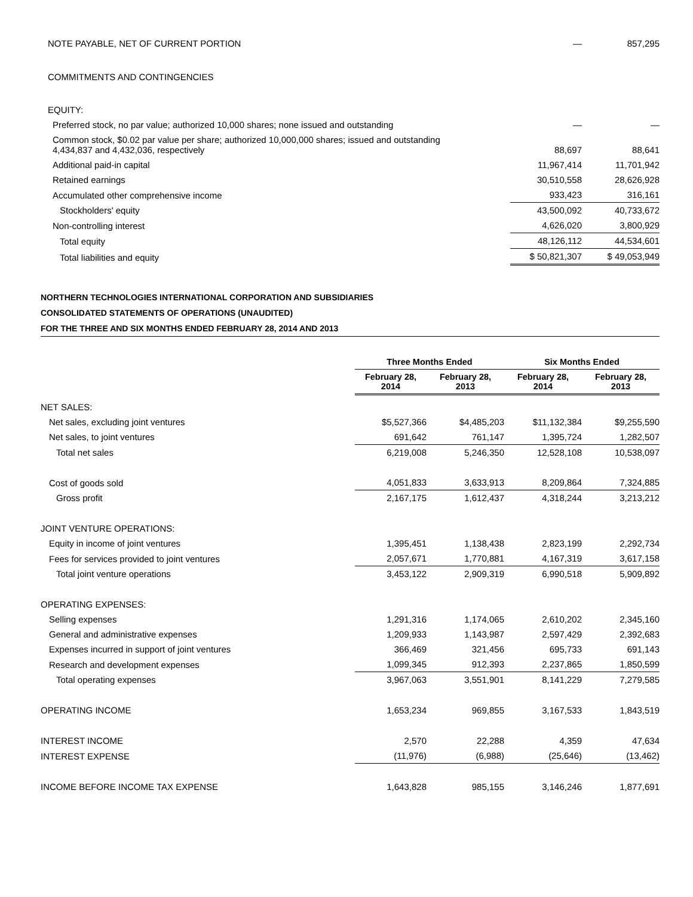| NOTE PAYABLE, NET OF CURRENT PORTION | — | 857,295 |
| COMMITMENTS AND CONTINGENCIES | | |
| EQUITY: | | |
| Preferred stock, no par value; authorized 10,000 shares; none issued and outstanding | — | — |
| Common stock, $0.02 par value per share; authorized 10,000,000 shares; issued and outstanding 4,434,837 and 4,432,036, respectively | 88,697 | 88,641 |
| Additional paid-in capital | 11,967,414 | 11,701,942 |
| Retained earnings | 30,510,558 | 28,626,928 |
| Accumulated other comprehensive income | 933,423 | 316,161 |
| Stockholders' equity | 43,500,092 | 40,733,672 |
| Non-controlling interest | 4,626,020 | 3,800,929 |
| Total equity | 48,126,112 | 44,534,601 |
| Total liabilities and equity | $ 50,821,307 | $ 49,053,949 |
NORTHERN TECHNOLOGIES INTERNATIONAL CORPORATION AND SUBSIDIARIES
CONSOLIDATED STATEMENTS OF OPERATIONS (UNAUDITED)
FOR THE THREE AND SIX MONTHS ENDED FEBRUARY 28, 2014 AND 2013
| | Three Months Ended | | Six Months Ended | |
| | February 28, 2014 | February 28, 2013 | February 28, 2014 | February 28, 2013 |
| NET SALES: | | | | |
| Net sales, excluding joint ventures | $5,527,366 | $4,485,203 | $11,132,384 | $9,255,590 |
| Net sales, to joint ventures | 691,642 | 761,147 | 1,395,724 | 1,282,507 |
| Total net sales | 6,219,008 | 5,246,350 | 12,528,108 | 10,538,097 |
| Cost of goods sold | 4,051,833 | 3,633,913 | 8,209,864 | 7,324,885 |
| Gross profit | 2,167,175 | 1,612,437 | 4,318,244 | 3,213,212 |
| JOINT VENTURE OPERATIONS: | | | | |
| Equity in income of joint ventures | 1,395,451 | 1,138,438 | 2,823,199 | 2,292,734 |
| Fees for services provided to joint ventures | 2,057,671 | 1,770,881 | 4,167,319 | 3,617,158 |
| Total joint venture operations | 3,453,122 | 2,909,319 | 6,990,518 | 5,909,892 |
| OPERATING EXPENSES: | | | | |
| Selling expenses | 1,291,316 | 1,174,065 | 2,610,202 | 2,345,160 |
| General and administrative expenses | 1,209,933 | 1,143,987 | 2,597,429 | 2,392,683 |
| Expenses incurred in support of joint ventures | 366,469 | 321,456 | 695,733 | 691,143 |
| Research and development expenses | 1,099,345 | 912,393 | 2,237,865 | 1,850,599 |
| Total operating expenses | 3,967,063 | 3,551,901 | 8,141,229 | 7,279,585 |
| OPERATING INCOME | 1,653,234 | 969,855 | 3,167,533 | 1,843,519 |
| INTEREST INCOME | 2,570 | 22,288 | 4,359 | 47,634 |
| INTEREST EXPENSE | (11,976) | (6,988) | (25,646) | (13,462) |
| INCOME BEFORE INCOME TAX EXPENSE | 1,643,828 | 985,155 | 3,146,246 | 1,877,691 |